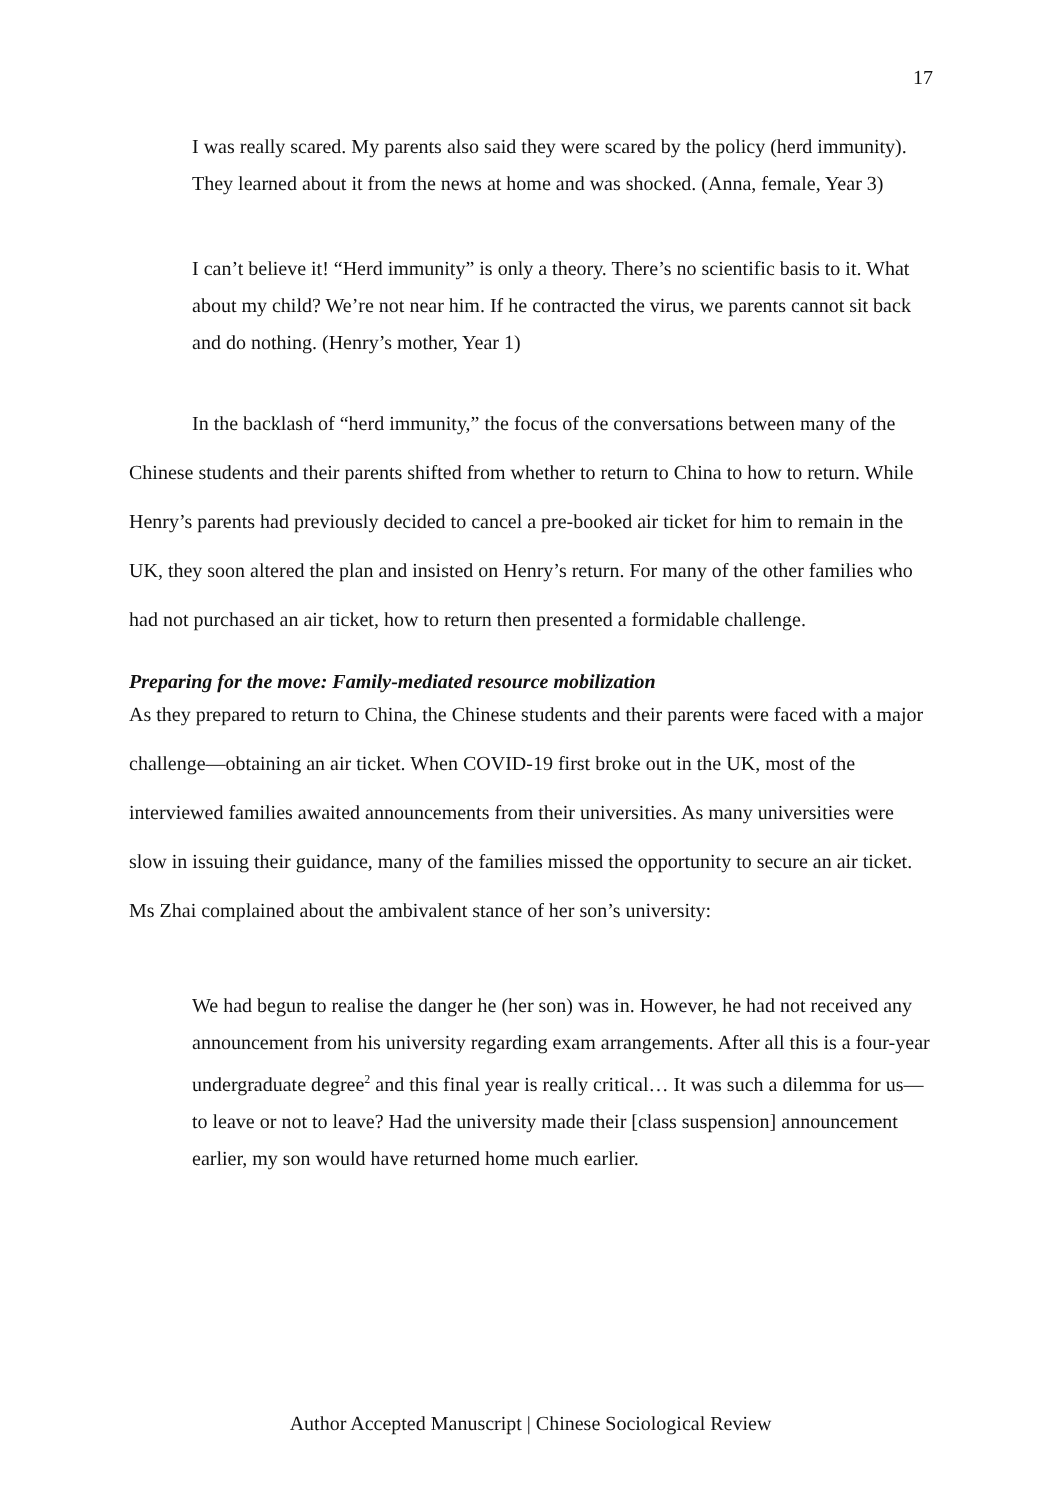17
I was really scared. My parents also said they were scared by the policy (herd immunity). They learned about it from the news at home and was shocked. (Anna, female, Year 3)
I can’t believe it! “Herd immunity” is only a theory. There’s no scientific basis to it. What about my child? We’re not near him. If he contracted the virus, we parents cannot sit back and do nothing. (Henry’s mother, Year 1)
In the backlash of “herd immunity,” the focus of the conversations between many of the Chinese students and their parents shifted from whether to return to China to how to return. While Henry’s parents had previously decided to cancel a pre-booked air ticket for him to remain in the UK, they soon altered the plan and insisted on Henry’s return. For many of the other families who had not purchased an air ticket, how to return then presented a formidable challenge.
Preparing for the move: Family-mediated resource mobilization
As they prepared to return to China, the Chinese students and their parents were faced with a major challenge—obtaining an air ticket. When COVID-19 first broke out in the UK, most of the interviewed families awaited announcements from their universities. As many universities were slow in issuing their guidance, many of the families missed the opportunity to secure an air ticket. Ms Zhai complained about the ambivalent stance of her son’s university:
We had begun to realise the danger he (her son) was in. However, he had not received any announcement from his university regarding exam arrangements. After all this is a four-year undergraduate degree<sup>2</sup> and this final year is really critical… It was such a dilemma for us—to leave or not to leave? Had the university made their [class suspension] announcement earlier, my son would have returned home much earlier.
Author Accepted Manuscript | Chinese Sociological Review